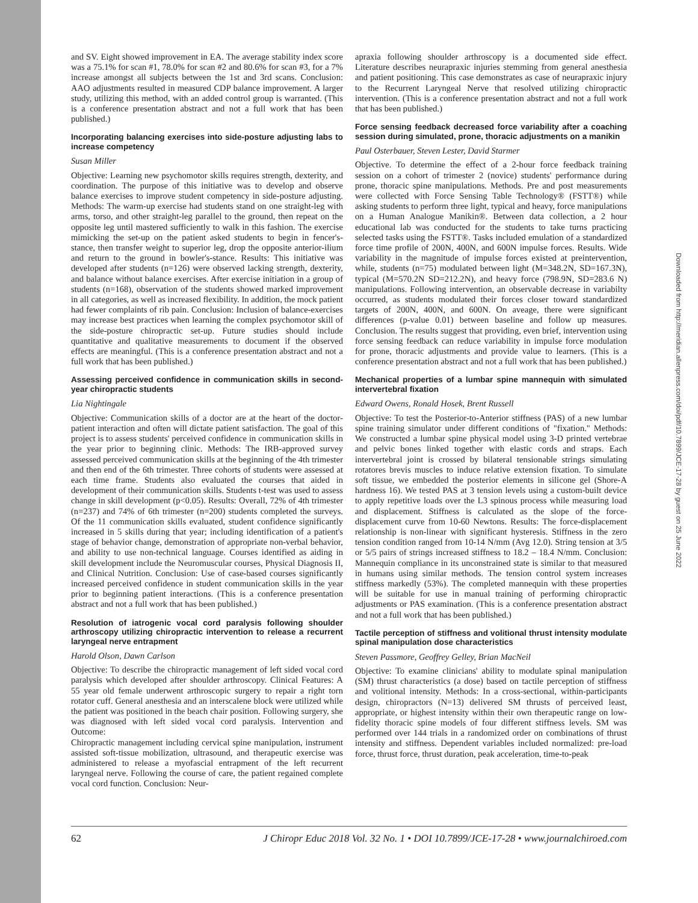and SV. Eight showed improvement in EA. The average stability index score was a 75.1% for scan #1, 78.0% for scan #2 and 80.6% for scan #3, for a 7% increase amongst all subjects between the 1st and 3rd scans. Conclusion: AAO adjustments resulted in measured CDP balance improvement. A larger study, utilizing this method, with an added control group is warranted. (This is a conference presentation abstract and not a full work that has been published.)
Incorporating balancing exercises into side-posture adjusting labs to increase competency
Susan Miller
Objective: Learning new psychomotor skills requires strength, dexterity, and coordination. The purpose of this initiative was to develop and observe balance exercises to improve student competency in side-posture adjusting. Methods: The warm-up exercise had students stand on one straight-leg with arms, torso, and other straight-leg parallel to the ground, then repeat on the opposite leg until mastered sufficiently to walk in this fashion. The exercise mimicking the set-up on the patient asked students to begin in fencer's-stance, then transfer weight to superior leg, drop the opposite anterior-ilium and return to the ground in bowler's-stance. Results: This initiative was developed after students (n=126) were observed lacking strength, dexterity, and balance without balance exercises. After exercise initiation in a group of students (n=168), observation of the students showed marked improvement in all categories, as well as increased flexibility. In addition, the mock patient had fewer complaints of rib pain. Conclusion: Inclusion of balance-exercises may increase best practices when learning the complex psychomotor skill of the side-posture chiropractic set-up. Future studies should include quantitative and qualitative measurements to document if the observed effects are meaningful. (This is a conference presentation abstract and not a full work that has been published.)
Assessing perceived confidence in communication skills in second-year chiropractic students
Lia Nightingale
Objective: Communication skills of a doctor are at the heart of the doctor-patient interaction and often will dictate patient satisfaction. The goal of this project is to assess students' perceived confidence in communication skills in the year prior to beginning clinic. Methods: The IRB-approved survey assessed perceived communication skills at the beginning of the 4th trimester and then end of the 6th trimester. Three cohorts of students were assessed at each time frame. Students also evaluated the courses that aided in development of their communication skills. Students t-test was used to assess change in skill development (p<0.05). Results: Overall, 72% of 4th trimester (n=237) and 74% of 6th trimester (n=200) students completed the surveys. Of the 11 communication skills evaluated, student confidence significantly increased in 5 skills during that year; including identification of a patient's stage of behavior change, demonstration of appropriate non-verbal behavior, and ability to use non-technical language. Courses identified as aiding in skill development include the Neuromuscular courses, Physical Diagnosis II, and Clinical Nutrition. Conclusion: Use of case-based courses significantly increased perceived confidence in student communication skills in the year prior to beginning patient interactions. (This is a conference presentation abstract and not a full work that has been published.)
Resolution of iatrogenic vocal cord paralysis following shoulder arthroscopy utilizing chiropractic intervention to release a recurrent laryngeal nerve entrapment
Harold Olson, Dawn Carlson
Objective: To describe the chiropractic management of left sided vocal cord paralysis which developed after shoulder arthroscopy. Clinical Features: A 55 year old female underwent arthroscopic surgery to repair a right torn rotator cuff. General anesthesia and an interscalene block were utilized while the patient was positioned in the beach chair position. Following surgery, she was diagnosed with left sided vocal cord paralysis. Intervention and Outcome:
Chiropractic management including cervical spine manipulation, instrument assisted soft-tissue mobilization, ultrasound, and therapeutic exercise was administered to release a myofascial entrapment of the left recurrent laryngeal nerve. Following the course of care, the patient regained complete vocal cord function. Conclusion: Neur-
apraxia following shoulder arthroscopy is a documented side effect. Literature describes neurapraxic injuries stemming from general anesthesia and patient positioning. This case demonstrates as case of neurapraxic injury to the Recurrent Laryngeal Nerve that resolved utilizing chiropractic intervention. (This is a conference presentation abstract and not a full work that has been published.)
Force sensing feedback decreased force variability after a coaching session during simulated, prone, thoracic adjustments on a manikin
Paul Osterbauer, Steven Lester, David Starmer
Objective. To determine the effect of a 2-hour force feedback training session on a cohort of trimester 2 (novice) students' performance during prone, thoracic spine manipulations. Methods. Pre and post measurements were collected with Force Sensing Table Technology® (FSTT®) while asking students to perform three light, typical and heavy, force manipulations on a Human Analogue Manikin®. Between data collection, a 2 hour educational lab was conducted for the students to take turns practicing selected tasks using the FSTT®. Tasks included emulation of a standardized force time profile of 200N, 400N, and 600N impulse forces. Results. Wide variability in the magnitude of impulse forces existed at preintervention, while, students (n=75) modulated between light (M=348.2N, SD=167.3N), typical (M=570.2N SD=212.2N), and heavy force (798.9N, SD=283.6 N) manipulations. Following intervention, an observable decrease in variabilty occurred, as students modulated their forces closer toward standardized targets of 200N, 400N, and 600N. On aveage, there were significant differences (p-value 0.01) between baseline and follow up measures. Conclusion. The results suggest that providing, even brief, intervention using force sensing feedback can reduce variability in impulse force modulation for prone, thoracic adjustments and provide value to learners. (This is a conference presentation abstract and not a full work that has been published.)
Mechanical properties of a lumbar spine mannequin with simulated intervertebral fixation
Edward Owens, Ronald Hosek, Brent Russell
Objective: To test the Posterior-to-Anterior stiffness (PAS) of a new lumbar spine training simulator under different conditions of "fixation." Methods: We constructed a lumbar spine physical model using 3-D printed vertebrae and pelvic bones linked together with elastic cords and straps. Each intervertebral joint is crossed by bilateral tensionable strings simulating rotatores brevis muscles to induce relative extension fixation. To simulate soft tissue, we embedded the posterior elements in silicone gel (Shore-A hardness 16). We tested PAS at 3 tension levels using a custom-built device to apply repetitive loads over the L3 spinous process while measuring load and displacement. Stiffness is calculated as the slope of the force-displacement curve from 10-60 Newtons. Results: The force-displacement relationship is non-linear with significant hysteresis. Stiffness in the zero tension condition ranged from 10-14 N/mm (Avg 12.0). String tension at 3/5 or 5/5 pairs of strings increased stiffness to 18.2 – 18.4 N/mm. Conclusion: Mannequin compliance in its unconstrained state is similar to that measured in humans using similar methods. The tension control system increases stiffness markedly (53%). The completed mannequin with these properties will be suitable for use in manual training of performing chiropractic adjustments or PAS examination. (This is a conference presentation abstract and not a full work that has been published.)
Tactile perception of stiffness and volitional thrust intensity modulate spinal manipulation dose characteristics
Steven Passmore, Geoffrey Gelley, Brian MacNeil
Objective: To examine clinicians' ability to modulate spinal manipulation (SM) thrust characteristics (a dose) based on tactile perception of stiffness and volitional intensity. Methods: In a cross-sectional, within-participants design, chiropractors (N=13) delivered SM thrusts of perceived least, appropriate, or highest intensity within their own therapeutic range on low-fidelity thoracic spine models of four different stiffness levels. SM was performed over 144 trials in a randomized order on combinations of thrust intensity and stiffness. Dependent variables included normalized: pre-load force, thrust force, thrust duration, peak acceleration, time-to-peak
Downloaded from http://meridian.allenpress.com/doi/pdf/10.7899/JCE-17-28 by guest on 25 June 2022
62 J Chiropr Educ 2018 Vol. 32 No. 1 • DOI 10.7899/JCE-17-28 • www.journalchiroed.com